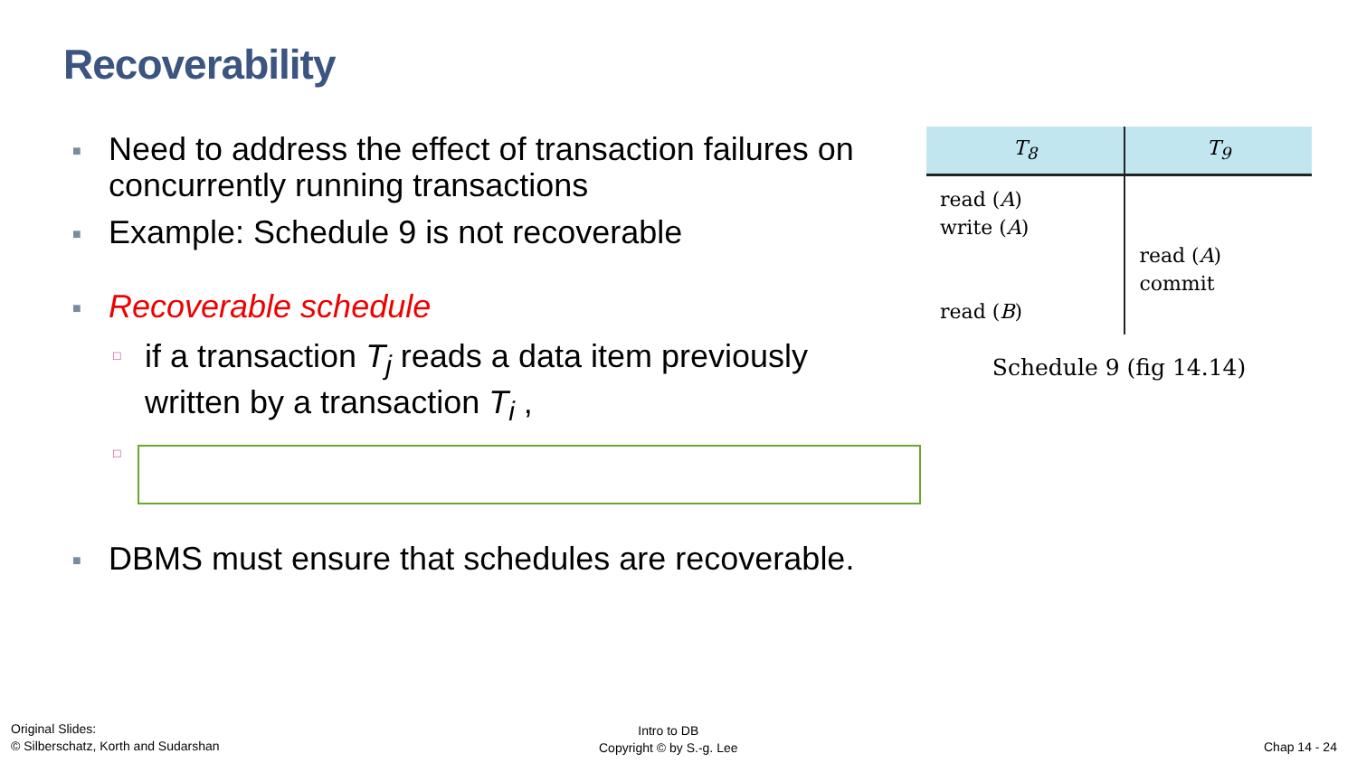Recoverability
■ Need to address the effect of transaction failures on concurrently running transactions
■ Example: Schedule 9 is not recoverable
■ Recoverable schedule
□ if a transaction T<sub>j</sub> reads a data item previously written by a transaction T<sub>i</sub> ,
□
■ DBMS must ensure that schedules are recoverable.
| T<sub>8</sub> | T<sub>9</sub> |
| --- | --- |
| read ( A ) write ( A ) read ( B ) | read ( A ) commit |
Schedule 9 (fig 14.14)
Original Slides:
© Silberschatz, Korth and Sudarshan
Intro to DB
Copyright © by S.-g. Lee
Chap 14 - 24